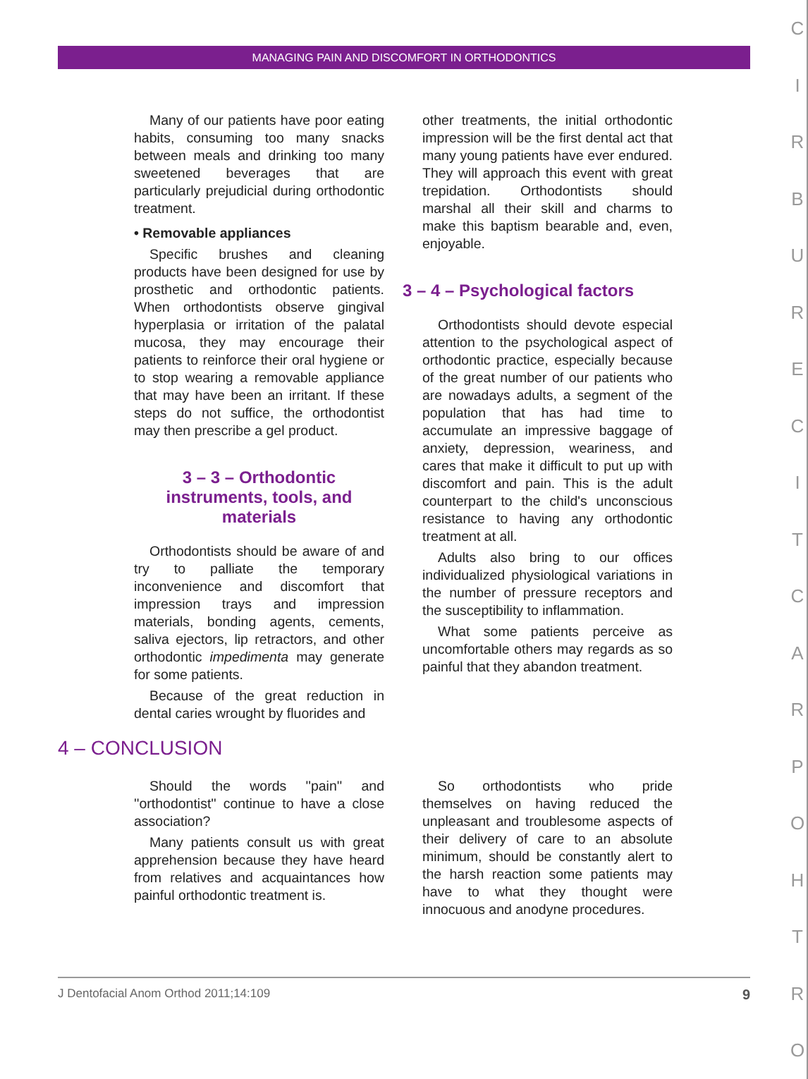MANAGING PAIN AND DISCOMFORT IN ORTHODONTICS
CIRBURECITCARPOHTRO
Many of our patients have poor eating habits, consuming too many snacks between meals and drinking too many sweetened beverages that are particularly prejudicial during orthodontic treatment.
• Removable appliances
Specific brushes and cleaning products have been designed for use by prosthetic and orthodontic patients. When orthodontists observe gingival hyperplasia or irritation of the palatal mucosa, they may encourage their patients to reinforce their oral hygiene or to stop wearing a removable appliance that may have been an irritant. If these steps do not suffice, the orthodontist may then prescribe a gel product.
3 – 3 – Orthodontic instruments, tools, and materials
Orthodontists should be aware of and try to palliate the temporary inconvenience and discomfort that impression trays and impression materials, bonding agents, cements, saliva ejectors, lip retractors, and other orthodontic impedimenta may generate for some patients.
Because of the great reduction in dental caries wrought by fluorides and
other treatments, the initial orthodontic impression will be the first dental act that many young patients have ever endured. They will approach this event with great trepidation. Orthodontists should marshal all their skill and charms to make this baptism bearable and, even, enjoyable.
3 – 4 – Psychological factors
Orthodontists should devote especial attention to the psychological aspect of orthodontic practice, especially because of the great number of our patients who are nowadays adults, a segment of the population that has had time to accumulate an impressive baggage of anxiety, depression, weariness, and cares that make it difficult to put up with discomfort and pain. This is the adult counterpart to the child's unconscious resistance to having any orthodontic treatment at all.
Adults also bring to our offices individualized physiological variations in the number of pressure receptors and the susceptibility to inflammation.
What some patients perceive as uncomfortable others may regards as so painful that they abandon treatment.
4 – CONCLUSION
Should the words ''pain'' and ''orthodontist'' continue to have a close association?
Many patients consult us with great apprehension because they have heard from relatives and acquaintances how painful orthodontic treatment is.
So orthodontists who pride themselves on having reduced the unpleasant and troublesome aspects of their delivery of care to an absolute minimum, should be constantly alert to the harsh reaction some patients may have to what they thought were innocuous and anodyne procedures.
J Dentofacial Anom Orthod 2011;14:109 9